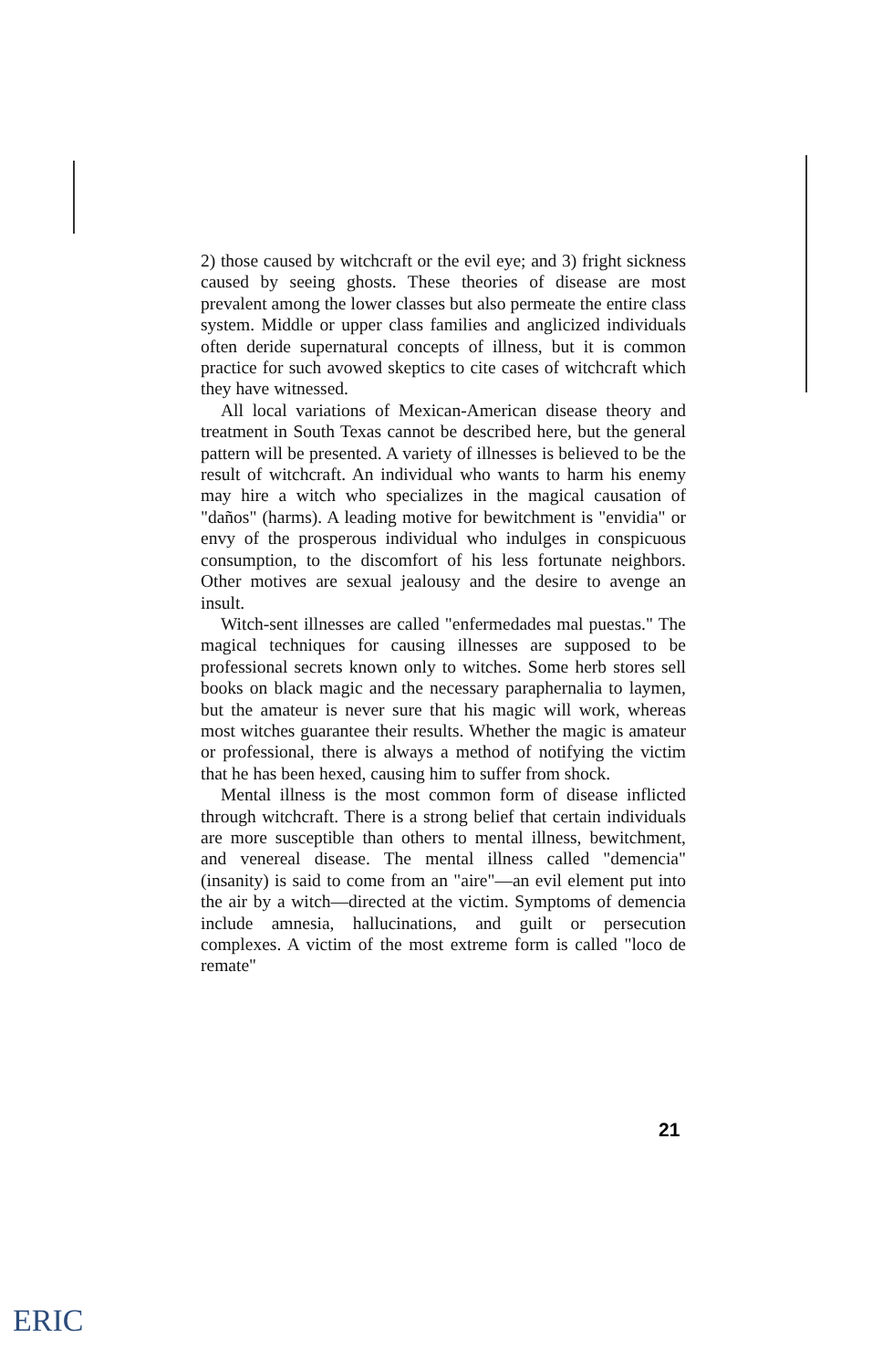2) those caused by witchcraft or the evil eye; and 3) fright sickness caused by seeing ghosts. These theories of disease are most prevalent among the lower classes but also permeate the entire class system. Middle or upper class families and anglicized individuals often deride supernatural concepts of illness, but it is common practice for such avowed skeptics to cite cases of witchcraft which they have witnessed.
All local variations of Mexican-American disease theory and treatment in South Texas cannot be described here, but the general pattern will be presented. A variety of illnesses is believed to be the result of witchcraft. An individual who wants to harm his enemy may hire a witch who specializes in the magical causation of "daños" (harms). A leading motive for bewitchment is "envidia" or envy of the prosperous individual who indulges in conspicuous consumption, to the discomfort of his less fortunate neighbors. Other motives are sexual jealousy and the desire to avenge an insult.
Witch-sent illnesses are called "enfermedades mal puestas." The magical techniques for causing illnesses are supposed to be professional secrets known only to witches. Some herb stores sell books on black magic and the necessary paraphernalia to laymen, but the amateur is never sure that his magic will work, whereas most witches guarantee their results. Whether the magic is amateur or professional, there is always a method of notifying the victim that he has been hexed, causing him to suffer from shock.
Mental illness is the most common form of disease inflicted through witchcraft. There is a strong belief that certain individuals are more susceptible than others to mental illness, bewitchment, and venereal disease. The mental illness called "demencia" (insanity) is said to come from an "aire"—an evil element put into the air by a witch—directed at the victim. Symptoms of demencia include amnesia, hallucinations, and guilt or persecution complexes. A victim of the most extreme form is called "loco de remate"
21
ERIC